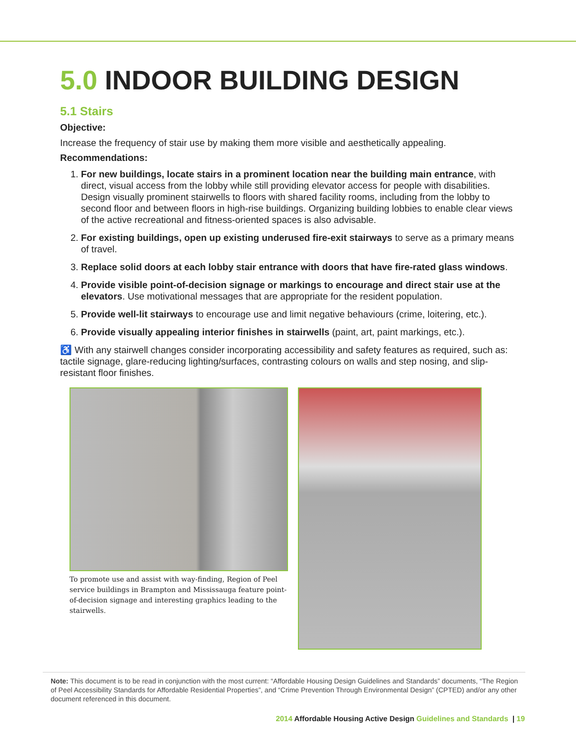5.0 INDOOR BUILDING DESIGN
5.1 Stairs
Objective:
Increase the frequency of stair use by making them more visible and aesthetically appealing.
Recommendations:
1. For new buildings, locate stairs in a prominent location near the building main entrance, with direct, visual access from the lobby while still providing elevator access for people with disabilities. Design visually prominent stairwells to floors with shared facility rooms, including from the lobby to second floor and between floors in high-rise buildings. Organizing building lobbies to enable clear views of the active recreational and fitness-oriented spaces is also advisable.
2. For existing buildings, open up existing underused fire-exit stairways to serve as a primary means of travel.
3. Replace solid doors at each lobby stair entrance with doors that have fire-rated glass windows.
4. Provide visible point-of-decision signage or markings to encourage and direct stair use at the elevators. Use motivational messages that are appropriate for the resident population.
5. Provide well-lit stairways to encourage use and limit negative behaviours (crime, loitering, etc.).
6. Provide visually appealing interior finishes in stairwells (paint, art, paint markings, etc.).
♿ With any stairwell changes consider incorporating accessibility and safety features as required, such as: tactile signage, glare-reducing lighting/surfaces, contrasting colours on walls and step nosing, and slip-resistant floor finishes.
To promote use and assist with way-finding, Region of Peel service buildings in Brampton and Mississauga feature point-of-decision signage and interesting graphics leading to the stairwells.
Note: This document is to be read in conjunction with the most current: “Affordable Housing Design Guidelines and Standards” documents, “The Region of Peel Accessibility Standards for Affordable Residential Properties”, and “Crime Prevention Through Environmental Design” (CPTED) and/or any other document referenced in this document.
2014 Affordable Housing Active Design Guidelines and Standards | 19